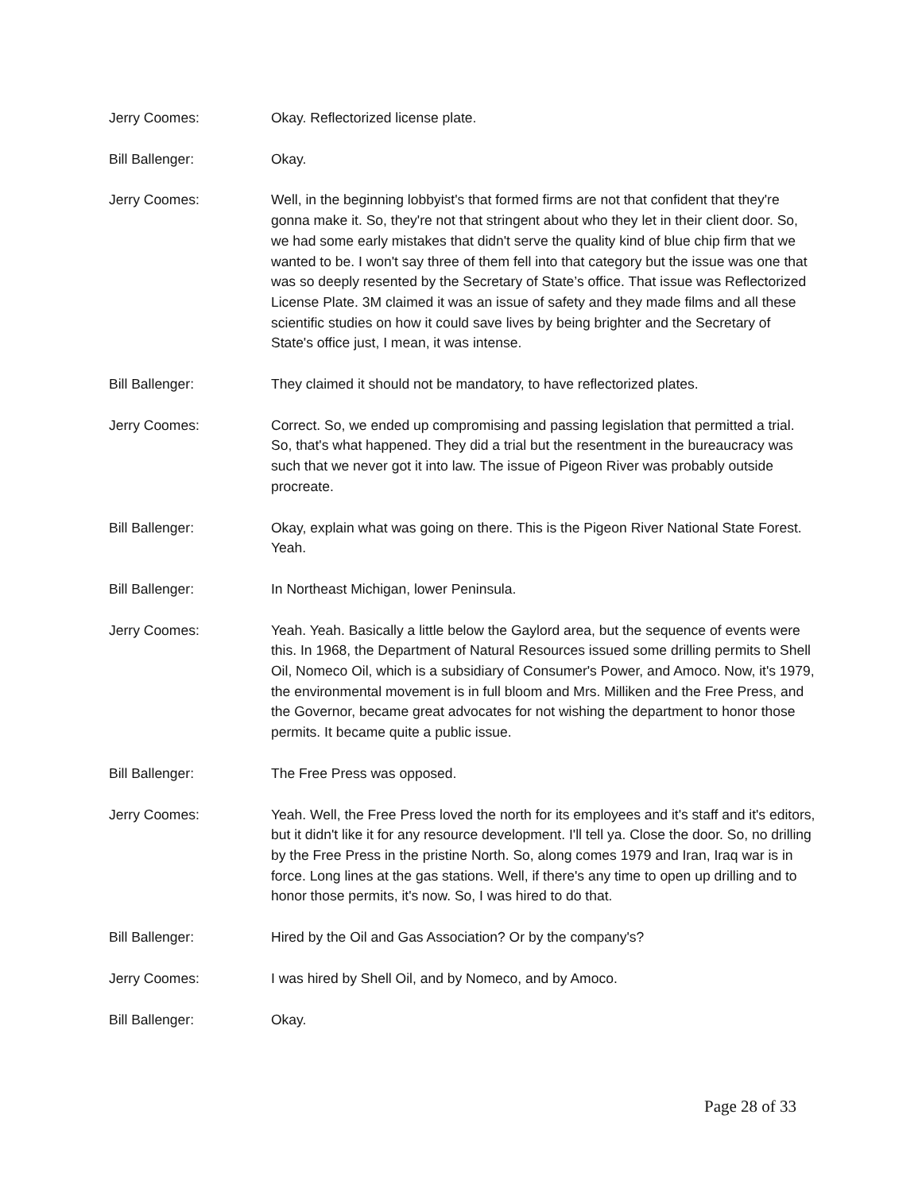Jerry Coomes: Okay. Reflectorized license plate.
Bill Ballenger: Okay.
Jerry Coomes: Well, in the beginning lobbyist's that formed firms are not that confident that they're gonna make it. So, they're not that stringent about who they let in their client door. So, we had some early mistakes that didn't serve the quality kind of blue chip firm that we wanted to be. I won't say three of them fell into that category but the issue was one that was so deeply resented by the Secretary of State’s office. That issue was Reflectorized License Plate. 3M claimed it was an issue of safety and they made films and all these scientific studies on how it could save lives by being brighter and the Secretary of State's office just, I mean, it was intense.
Bill Ballenger: They claimed it should not be mandatory, to have reflectorized plates.
Jerry Coomes: Correct. So, we ended up compromising and passing legislation that permitted a trial. So, that's what happened. They did a trial but the resentment in the bureaucracy was such that we never got it into law. The issue of Pigeon River was probably outside procreate.
Bill Ballenger: Okay, explain what was going on there. This is the Pigeon River National State Forest. Yeah.
Bill Ballenger: In Northeast Michigan, lower Peninsula.
Jerry Coomes: Yeah. Yeah. Basically a little below the Gaylord area, but the sequence of events were this. In 1968, the Department of Natural Resources issued some drilling permits to Shell Oil, Nomeco Oil, which is a subsidiary of Consumer's Power, and Amoco. Now, it's 1979, the environmental movement is in full bloom and Mrs. Milliken and the Free Press, and the Governor, became great advocates for not wishing the department to honor those permits. It became quite a public issue.
Bill Ballenger: The Free Press was opposed.
Jerry Coomes: Yeah. Well, the Free Press loved the north for its employees and it's staff and it's editors, but it didn't like it for any resource development. I'll tell ya. Close the door. So, no drilling by the Free Press in the pristine North. So, along comes 1979 and Iran, Iraq war is in force. Long lines at the gas stations. Well, if there's any time to open up drilling and to honor those permits, it's now. So, I was hired to do that.
Bill Ballenger: Hired by the Oil and Gas Association? Or by the company's?
Jerry Coomes: I was hired by Shell Oil, and by Nomeco, and by Amoco.
Bill Ballenger: Okay.
Page 28 of 33